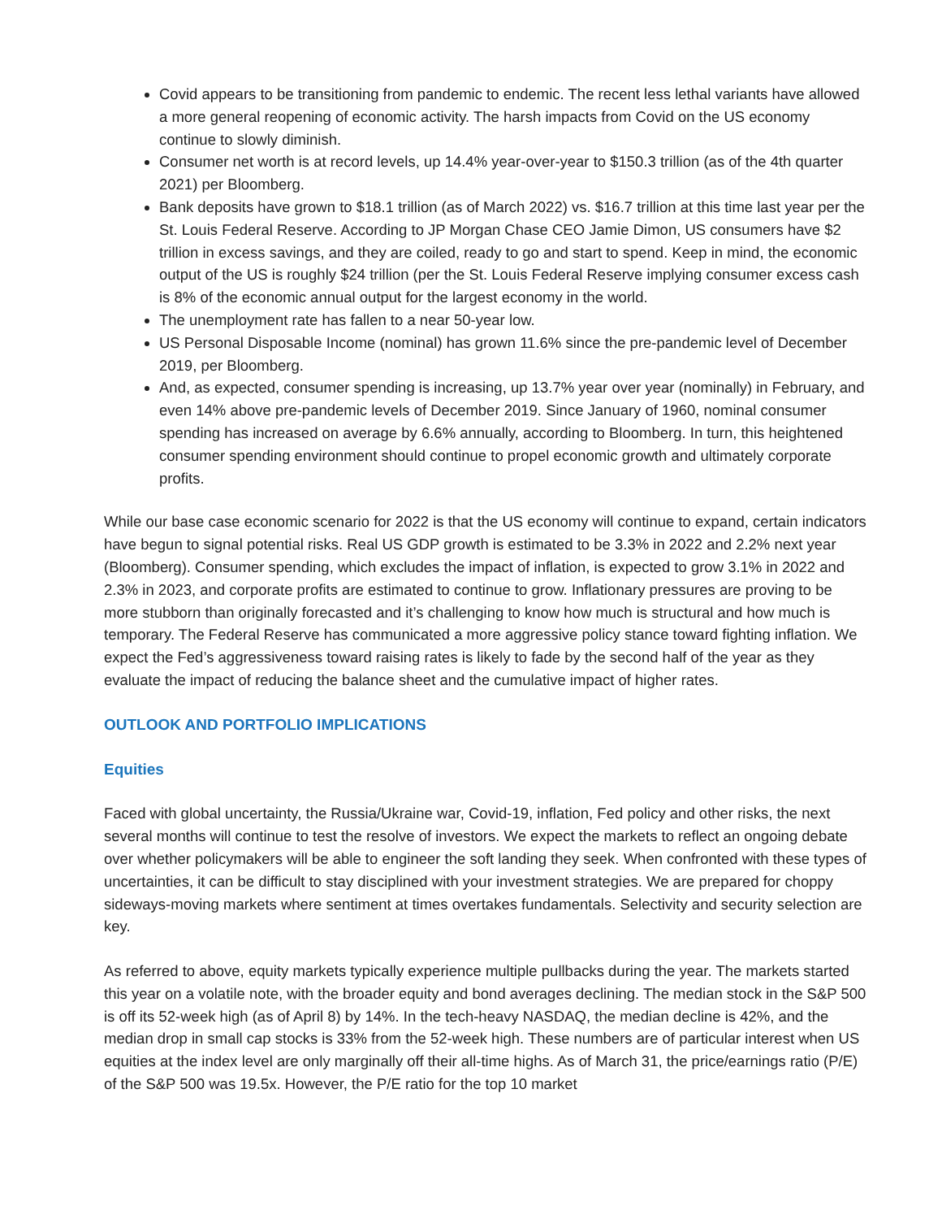Covid appears to be transitioning from pandemic to endemic. The recent less lethal variants have allowed a more general reopening of economic activity. The harsh impacts from Covid on the US economy continue to slowly diminish.
Consumer net worth is at record levels, up 14.4% year-over-year to $150.3 trillion (as of the 4th quarter 2021) per Bloomberg.
Bank deposits have grown to $18.1 trillion (as of March 2022) vs. $16.7 trillion at this time last year per the St. Louis Federal Reserve. According to JP Morgan Chase CEO Jamie Dimon, US consumers have $2 trillion in excess savings, and they are coiled, ready to go and start to spend. Keep in mind, the economic output of the US is roughly $24 trillion (per the St. Louis Federal Reserve implying consumer excess cash is 8% of the economic annual output for the largest economy in the world.
The unemployment rate has fallen to a near 50-year low.
US Personal Disposable Income (nominal) has grown 11.6% since the pre-pandemic level of December 2019, per Bloomberg.
And, as expected, consumer spending is increasing, up 13.7% year over year (nominally) in February, and even 14% above pre-pandemic levels of December 2019. Since January of 1960, nominal consumer spending has increased on average by 6.6% annually, according to Bloomberg. In turn, this heightened consumer spending environment should continue to propel economic growth and ultimately corporate profits.
While our base case economic scenario for 2022 is that the US economy will continue to expand, certain indicators have begun to signal potential risks. Real US GDP growth is estimated to be 3.3% in 2022 and 2.2% next year (Bloomberg). Consumer spending, which excludes the impact of inflation, is expected to grow 3.1% in 2022 and 2.3% in 2023, and corporate profits are estimated to continue to grow. Inflationary pressures are proving to be more stubborn than originally forecasted and it’s challenging to know how much is structural and how much is temporary. The Federal Reserve has communicated a more aggressive policy stance toward fighting inflation. We expect the Fed’s aggressiveness toward raising rates is likely to fade by the second half of the year as they evaluate the impact of reducing the balance sheet and the cumulative impact of higher rates.
OUTLOOK AND PORTFOLIO IMPLICATIONS
Equities
Faced with global uncertainty, the Russia/Ukraine war, Covid-19, inflation, Fed policy and other risks, the next several months will continue to test the resolve of investors. We expect the markets to reflect an ongoing debate over whether policymakers will be able to engineer the soft landing they seek. When confronted with these types of uncertainties, it can be difficult to stay disciplined with your investment strategies. We are prepared for choppy sideways-moving markets where sentiment at times overtakes fundamentals. Selectivity and security selection are key.
As referred to above, equity markets typically experience multiple pullbacks during the year. The markets started this year on a volatile note, with the broader equity and bond averages declining. The median stock in the S&P 500 is off its 52-week high (as of April 8) by 14%. In the tech-heavy NASDAQ, the median decline is 42%, and the median drop in small cap stocks is 33% from the 52-week high. These numbers are of particular interest when US equities at the index level are only marginally off their all-time highs. As of March 31, the price/earnings ratio (P/E) of the S&P 500 was 19.5x. However, the P/E ratio for the top 10 market